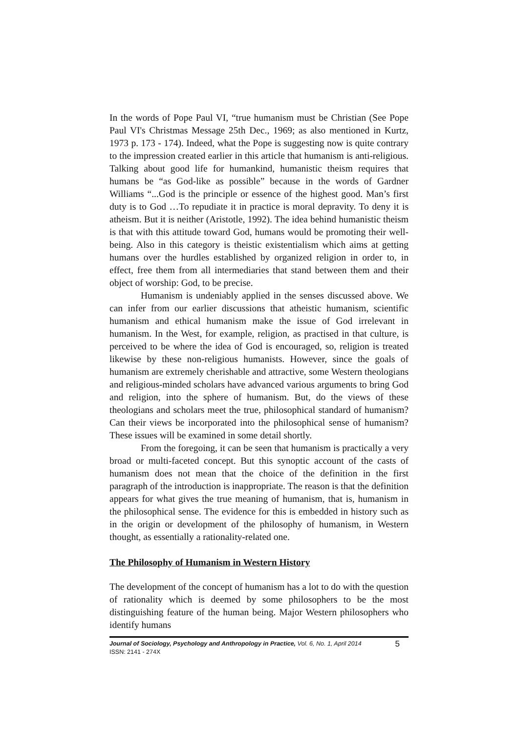In the words of Pope Paul VI, “true humanism must be Christian (See Pope Paul VI's Christmas Message 25th Dec., 1969; as also mentioned in Kurtz, 1973 p. 173 - 174). Indeed, what the Pope is suggesting now is quite contrary to the impression created earlier in this article that humanism is anti-religious. Talking about good life for humankind, humanistic theism requires that humans be “as God-like as possible” because in the words of Gardner Williams “...God is the principle or essence of the highest good. Man’s first duty is to God …To repudiate it in practice is moral depravity. To deny it is atheism. But it is neither (Aristotle, 1992). The idea behind humanistic theism is that with this attitude toward God, humans would be promoting their well-being. Also in this category is theistic existentialism which aims at getting humans over the hurdles established by organized religion in order to, in effect, free them from all intermediaries that stand between them and their object of worship: God, to be precise.
Humanism is undeniably applied in the senses discussed above. We can infer from our earlier discussions that atheistic humanism, scientific humanism and ethical humanism make the issue of God irrelevant in humanism. In the West, for example, religion, as practised in that culture, is perceived to be where the idea of God is encouraged, so, religion is treated likewise by these non-religious humanists. However, since the goals of humanism are extremely cherishable and attractive, some Western theologians and religious-minded scholars have advanced various arguments to bring God and religion, into the sphere of humanism. But, do the views of these theologians and scholars meet the true, philosophical standard of humanism? Can their views be incorporated into the philosophical sense of humanism? These issues will be examined in some detail shortly.
From the foregoing, it can be seen that humanism is practically a very broad or multi-faceted concept. But this synoptic account of the casts of humanism does not mean that the choice of the definition in the first paragraph of the introduction is inappropriate. The reason is that the definition appears for what gives the true meaning of humanism, that is, humanism in the philosophical sense. The evidence for this is embedded in history such as in the origin or development of the philosophy of humanism, in Western thought, as essentially a rationality-related one.
The Philosophy of Humanism in Western History
The development of the concept of humanism has a lot to do with the question of rationality which is deemed by some philosophers to be the most distinguishing feature of the human being. Major Western philosophers who identify humans
Journal of Sociology, Psychology and Anthropology in Practice, Vol. 6, No. 1, April 2014
ISSN: 2141 - 274X
5